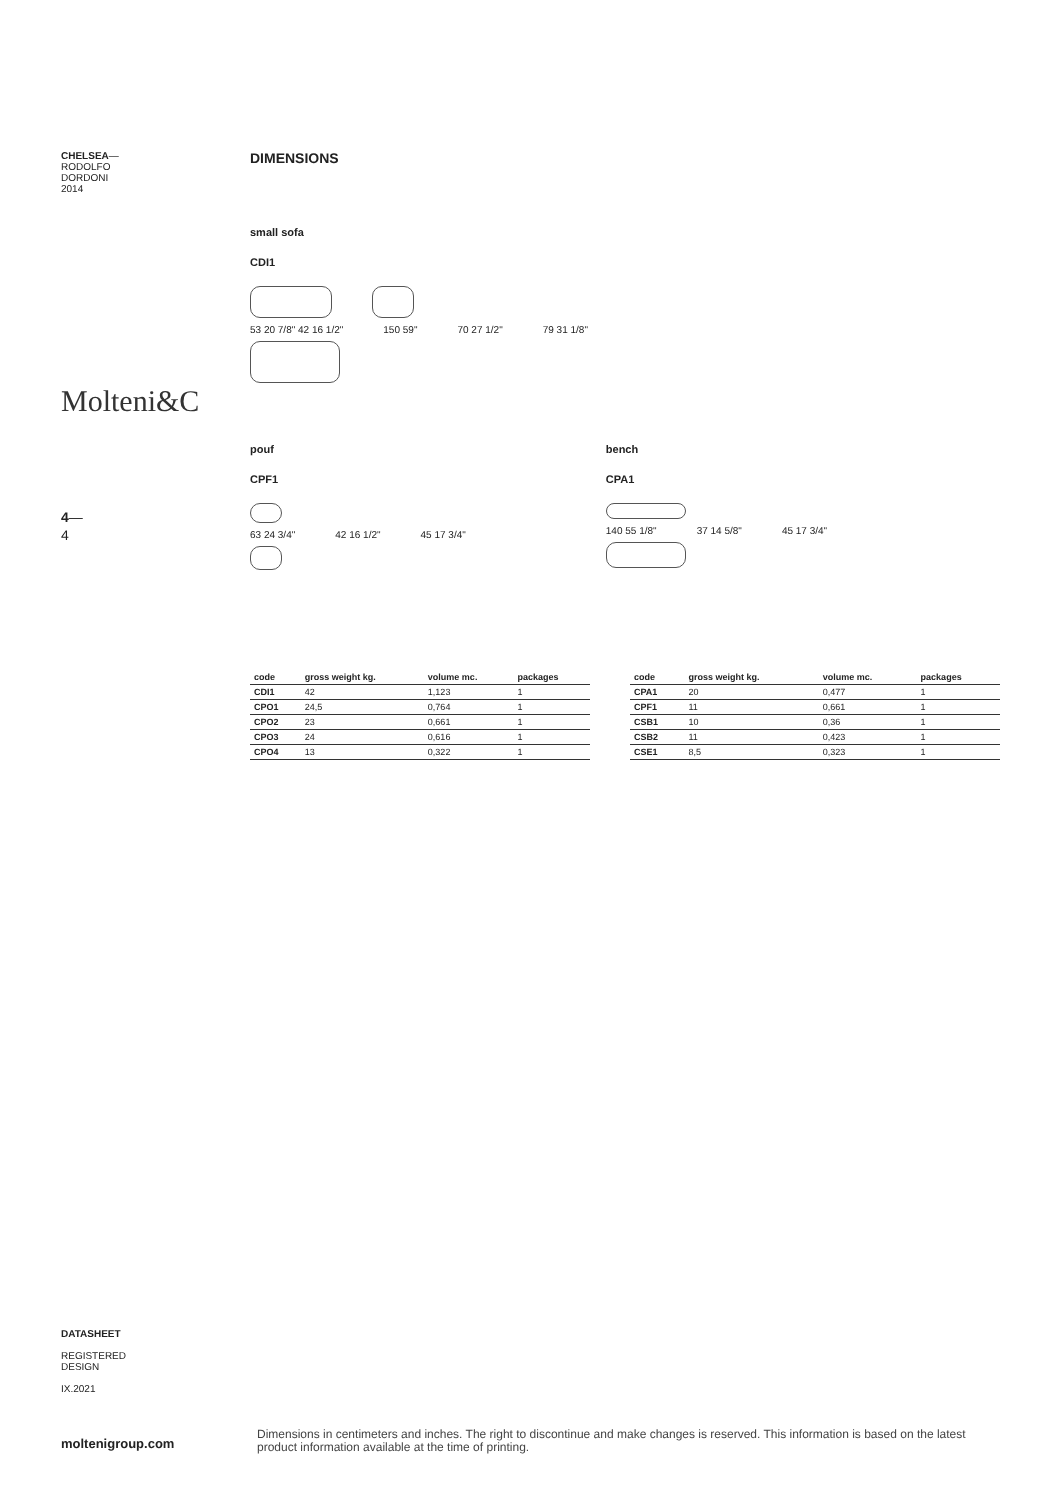CHELSEA—
RODOLFO
DORDONI
2014
Molteni&C
4—
4
DIMENSIONS
small sofa
CDI1
53 20 7/8" 42 16 1/2" 150 59" 70 27 1/2" 79 31 1/8"
pouf
CPF1
63 24 3/4" 42 16 1/2" 45 17 3/4"
bench
CPA1
140 55 1/8" 37 14 5/8" 45 17 3/4"
| code | gross weight kg. | volume mc. | packages |
| --- | --- | --- | --- |
| CDI1 | 42 | 1,123 | 1 |
| CPO1 | 24,5 | 0,764 | 1 |
| CPO2 | 23 | 0,661 | 1 |
| CPO3 | 24 | 0,616 | 1 |
| CPO4 | 13 | 0,322 | 1 |
| code | gross weight kg. | volume mc. | packages |
| --- | --- | --- | --- |
| CPA1 | 20 | 0,477 | 1 |
| CPF1 | 11 | 0,661 | 1 |
| CSB1 | 10 | 0,36 | 1 |
| CSB2 | 11 | 0,423 | 1 |
| CSE1 | 8,5 | 0,323 | 1 |
DATASHEET
REGISTERED
DESIGN
IX.2021
moltenigroup.com
Dimensions in centimeters and inches. The right to discontinue and make changes is reserved. This information is based on the latest product information available at the time of printing.